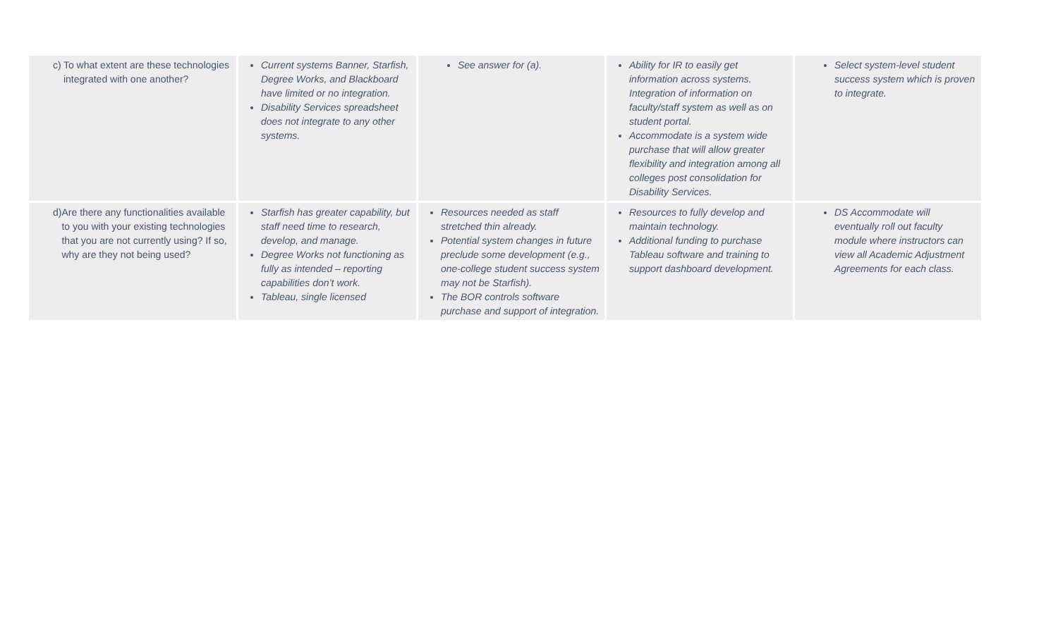| c) To what extent are these technologies integrated with one another? | Current systems Banner, Starfish, Degree Works, and Blackboard have limited or no integration. Disability Services spreadsheet does not integrate to any other systems. | See answer for (a). | Ability for IR to easily get information across systems. Integration of information on faculty/staff system as well as on student portal. Accommodate is a system wide purchase that will allow greater flexibility and integration among all colleges post consolidation for Disability Services. | Select system-level student success system which is proven to integrate. |
| d) Are there any functionalities available to you with your existing technologies that you are not currently using? If so, why are they not being used? | Starfish has greater capability, but staff need time to research, develop, and manage. Degree Works not functioning as fully as intended – reporting capabilities don’t work. Tableau, single licensed | Resources needed as staff stretched thin already. Potential system changes in future preclude some development (e.g., one-college student success system may not be Starfish). The BOR controls software purchase and support of integration. | Resources to fully develop and maintain technology. Additional funding to purchase Tableau software and training to support dashboard development. | DS Accommodate will eventually roll out faculty module where instructors can view all Academic Adjustment Agreements for each class. |